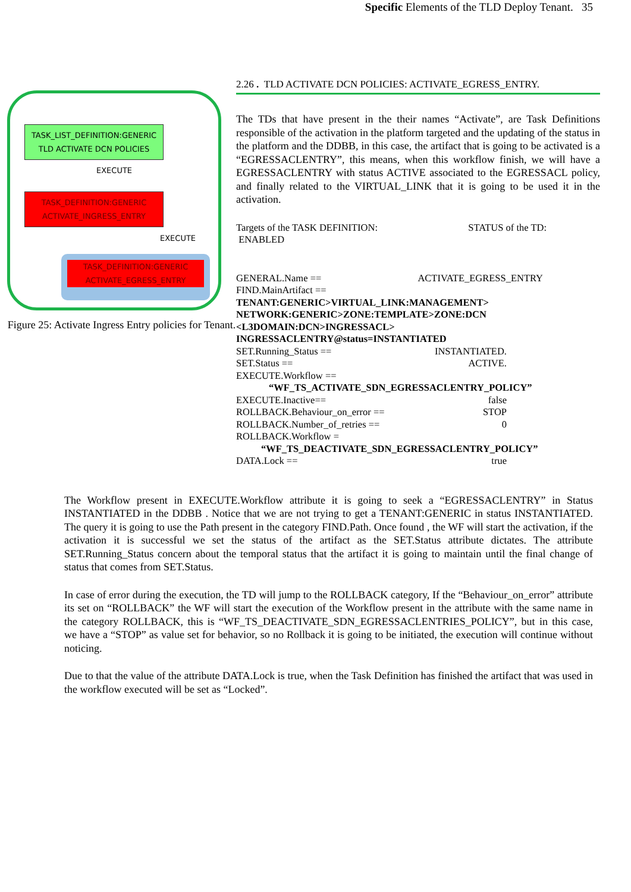Specific Elements of the TLD Deploy Tenant. 35
TASK_LIST_DEFINITION:GENERIC
TLD ACTIVATE DCN POLICIES
EXECUTE
TASK_DEFINITION:GENERIC
ACTIVATE_INGRESS_ENTRY
EXECUTE
TASK_DEFINITION:GENERIC
ACTIVATE_EGRESS_ENTRY
Figure 25: Activate Ingress Entry policies for Tenant.
2.26 . TLD ACTIVATE DCN POLICIES: ACTIVATE_EGRESS_ENTRY.
The TDs that have present in the their names “Activate”, are Task Definitions responsible of the activation in the platform targeted and the updating of the status in the platform and the DDBB, in this case, the artifact that is going to be activated is a “EGRESSACLENTRY”, this means, when this workflow finish, we will have a EGRESSACLENTRY with status ACTIVE associated to the EGRESSACL policy, and finally related to the VIRTUAL_LINK that it is going to be used it in the activation.
Targets of the TASK DEFINITION: STATUS of the TD:
ENABLED
GENERAL.Name == ACTIVATE_EGRESS_ENTRY
FIND.MainArtifact ==
TENANT:GENERIC>VIRTUAL_LINK:MANAGEMENT>
NETWORK:GENERIC>ZONE:TEMPLATE>ZONE:DCN
<L3DOMAIN:DCN>INGRESSACL>
INGRESSACLENTRY@status=INSTANTIATED
SET.Running_Status == INSTANTIATED.
SET.Status == ACTIVE.
EXECUTE.Workflow ==
“WF_TS_ACTIVATE_SDN_EGRESSACLENTRY_POLICY”
EXECUTE.Inactive== false
ROLLBACK.Behaviour_on_error == STOP
ROLLBACK.Number_of_retries == 0
ROLLBACK.Workflow =
“WF_TS_DEACTIVATE_SDN_EGRESSACLENTRY_POLICY”
DATA.Lock == true
The Workflow present in EXECUTE.Workflow attribute it is going to seek a “EGRESSACLENTRY” in Status INSTANTIATED in the DDBB . Notice that we are not trying to get a TENANT:GENERIC in status INSTANTIATED. The query it is going to use the Path present in the category FIND.Path. Once found , the WF will start the activation, if the activation it is successful we set the status of the artifact as the SET.Status attribute dictates. The attribute SET.Running_Status concern about the temporal status that the artifact it is going to maintain until the final change of status that comes from SET.Status.
In case of error during the execution, the TD will jump to the ROLLBACK category, If the “Behaviour_on_error” attribute its set on “ROLLBACK” the WF will start the execution of the Workflow present in the attribute with the same name in the category ROLLBACK, this is “WF_TS_DEACTIVATE_SDN_EGRESSACLENTRIES_POLICY”, but in this case, we have a “STOP” as value set for behavior, so no Rollback it is going to be initiated, the execution will continue without noticing.
Due to that the value of the attribute DATA.Lock is true, when the Task Definition has finished the artifact that was used in the workflow executed will be set as “Locked”.